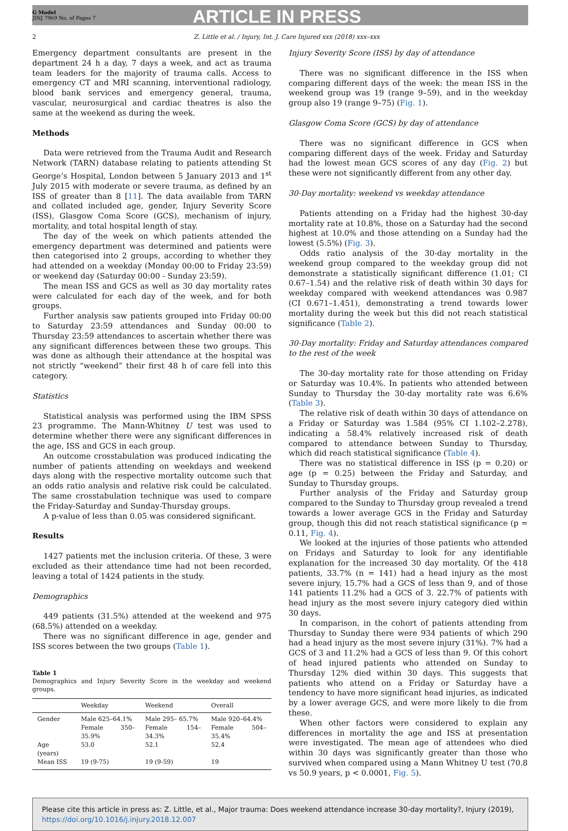G Model
JINJ 7969 No. of Pages 7
ARTICLE IN PRESS
2 Z. Little et al. / Injury, Int. J. Care Injured xxx (2018) xxx–xxx
Emergency department consultants are present in the department 24 h a day, 7 days a week, and act as trauma team leaders for the majority of trauma calls. Access to emergency CT and MRI scanning, interventional radiology, blood bank services and emergency general, trauma, vascular, neurosurgical and cardiac theatres is also the same at the weekend as during the week.
Methods
Data were retrieved from the Trauma Audit and Research Network (TARN) database relating to patients attending St George’s Hospital, London between 5 January 2013 and 1<sup>st</sup> July 2015 with moderate or severe trauma, as defined by an ISS of greater than 8 [11]. The data available from TARN and collated included age, gender, Injury Severity Score (ISS), Glasgow Coma Score (GCS), mechanism of injury, mortality, and total hospital length of stay.
The day of the week on which patients attended the emergency department was determined and patients were then categorised into 2 groups, according to whether they had attended on a weekday (Monday 00:00 to Friday 23:59) or weekend day (Saturday 00:00 - Sunday 23:59).
The mean ISS and GCS as well as 30 day mortality rates were calculated for each day of the week, and for both groups.
Further analysis saw patients grouped into Friday 00:00 to Saturday 23:59 attendances and Sunday 00:00 to Thursday 23:59 attendances to ascertain whether there was any significant differences between these two groups. This was done as although their attendance at the hospital was not strictly “weekend” their first 48 h of care fell into this category.
Statistics
Statistical analysis was performed using the IBM SPSS 23 programme. The Mann-Whitney U test was used to determine whether there were any significant differences in the age, ISS and GCS in each group.
An outcome crosstabulation was produced indicating the number of patients attending on weekdays and weekend days along with the respective mortality outcome such that an odds ratio analysis and relative risk could be calculated. The same crosstabulation technique was used to compare the Friday-Saturday and Sunday-Thursday groups.
A p-value of less than 0.05 was considered significant.
Results
1427 patients met the inclusion criteria. Of these, 3 were excluded as their attendance time had not been recorded, leaving a total of 1424 patients in the study.
Demographics
449 patients (31.5%) attended at the weekend and 975 (68.5%) attended on a weekday.
There was no significant difference in age, gender and ISS scores between the two groups (Table 1).
Table 1
Demographics and Injury Severity Score in the weekday and weekend groups.
| | Weekday | Weekend | Overall |
| --- | --- | --- | --- |
| Gender | Male 625–64.1% | Male 295– 65.7% | Male 920–64.4% |
| | Female 350–35.9% | Female 154– 34.3% | Female 504– 35.4% |
| Age (years) | 53.0 | 52.1 | 52.4 |
| Mean ISS | 19 (9-75) | 19 (9-59) | 19 |
Injury Severity Score (ISS) by day of attendance
There was no significant difference in the ISS when comparing different days of the week: the mean ISS in the weekend group was 19 (range 9–59), and in the weekday group also 19 (range 9–75) (Fig. 1).
Glasgow Coma Score (GCS) by day of attendance
There was no significant difference in GCS when comparing different days of the week. Friday and Saturday had the lowest mean GCS scores of any day (Fig. 2) but these were not significantly different from any other day.
30-Day mortality: weekend vs weekday attendance
Patients attending on a Friday had the highest 30-day mortality rate at 10.8%, those on a Saturday had the second highest at 10.0% and those attending on a Sunday had the lowest (5.5%) (Fig. 3).
Odds ratio analysis of the 30-day mortality in the weekend group compared to the weekday group did not demonstrate a statistically significant difference (1.01; CI 0.67–1.54) and the relative risk of death within 30 days for weekday compared with weekend attendances was 0.987 (CI 0.671–1.451), demonstrating a trend towards lower mortality during the week but this did not reach statistical significance (Table 2).
30-Day mortality: Friday and Saturday attendances compared to the rest of the week
The 30-day mortality rate for those attending on Friday or Saturday was 10.4%. In patients who attended between Sunday to Thursday the 30-day mortality rate was 6.6% (Table 3).
The relative risk of death within 30 days of attendance on a Friday or Saturday was 1.584 (95% CI 1.102–2.278), indicating a 58.4% relatively increased risk of death compared to attendance between Sunday to Thursday, which did reach statistical significance (Table 4).
There was no statistical difference in ISS (p = 0.20) or age (p = 0.25) between the Friday and Saturday, and Sunday to Thursday groups.
Further analysis of the Friday and Saturday group compared to the Sunday to Thursday group revealed a trend towards a lower average GCS in the Friday and Saturday group, though this did not reach statistical significance (p = 0.11, Fig. 4).
We looked at the injuries of those patients who attended on Fridays and Saturday to look for any identifiable explanation for the increased 30 day mortality. Of the 418 patients, 33.7% (n = 141) had a head injury as the most severe injury, 15.7% had a GCS of less than 9, and of those 141 patients 11.2% had a GCS of 3. 22.7% of patients with head injury as the most severe injury category died within 30 days.
In comparison, in the cohort of patients attending from Thursday to Sunday there were 934 patients of which 290 had a head injury as the most severe injury (31%). 7% had a GCS of 3 and 11.2% had a GCS of less than 9. Of this cohort of head injured patients who attended on Sunday to Thursday 12% died within 30 days. This suggests that patients who attend on a Friday or Saturday have a tendency to have more significant head injuries, as indicated by a lower average GCS, and were more likely to die from these.
When other factors were considered to explain any differences in mortality the age and ISS at presentation were investigated. The mean age of attendees who died within 30 days was significantly greater than those who survived when compared using a Mann Whitney U test (70.8 vs 50.9 years, p < 0.0001, Fig. 5).
Please cite this article in press as: Z. Little, et al., Major trauma: Does weekend attendance increase 30-day mortality?, Injury (2019), https://doi.org/10.1016/j.injury.2018.12.007